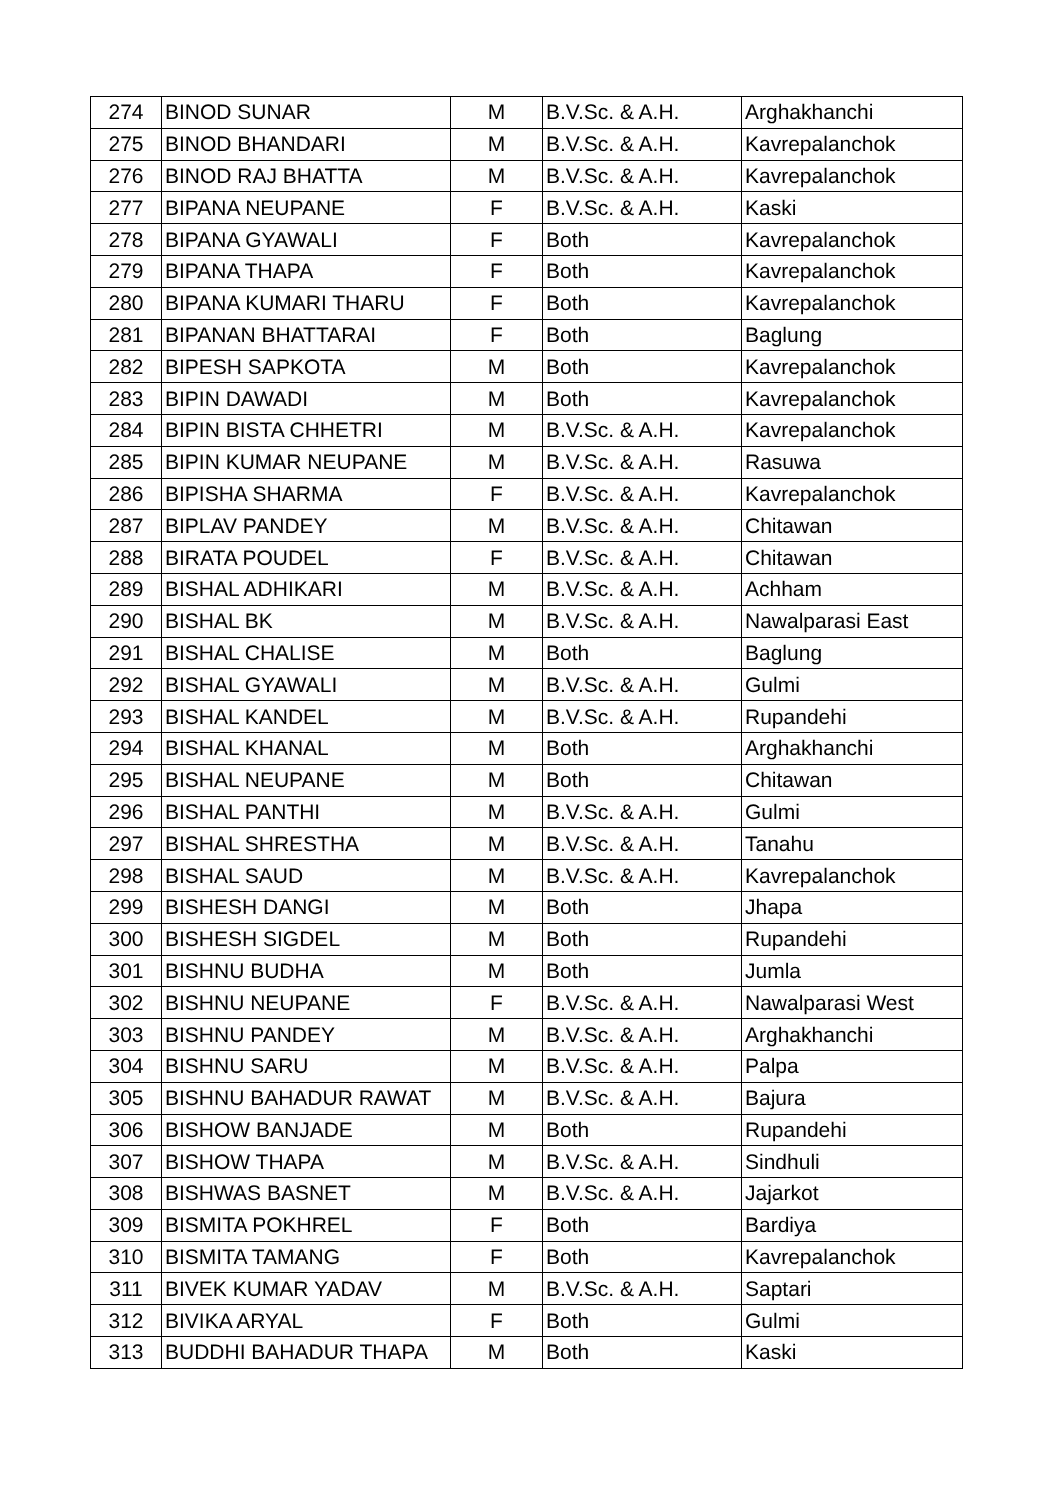| 274 | BINOD SUNAR | M | B.V.Sc. & A.H. | Arghakhanchi |
| 275 | BINOD BHANDARI | M | B.V.Sc. & A.H. | Kavrepalanchok |
| 276 | BINOD RAJ BHATTA | M | B.V.Sc. & A.H. | Kavrepalanchok |
| 277 | BIPANA NEUPANE | F | B.V.Sc. & A.H. | Kaski |
| 278 | BIPANA GYAWALI | F | Both | Kavrepalanchok |
| 279 | BIPANA THAPA | F | Both | Kavrepalanchok |
| 280 | BIPANA KUMARI THARU | F | Both | Kavrepalanchok |
| 281 | BIPANAN BHATTARAI | F | Both | Baglung |
| 282 | BIPESH SAPKOTA | M | Both | Kavrepalanchok |
| 283 | BIPIN DAWADI | M | Both | Kavrepalanchok |
| 284 | BIPIN BISTA CHHETRI | M | B.V.Sc. & A.H. | Kavrepalanchok |
| 285 | BIPIN KUMAR NEUPANE | M | B.V.Sc. & A.H. | Rasuwa |
| 286 | BIPISHA SHARMA | F | B.V.Sc. & A.H. | Kavrepalanchok |
| 287 | BIPLAV PANDEY | M | B.V.Sc. & A.H. | Chitawan |
| 288 | BIRATA POUDEL | F | B.V.Sc. & A.H. | Chitawan |
| 289 | BISHAL ADHIKARI | M | B.V.Sc. & A.H. | Achham |
| 290 | BISHAL BK | M | B.V.Sc. & A.H. | Nawalparasi East |
| 291 | BISHAL CHALISE | M | Both | Baglung |
| 292 | BISHAL GYAWALI | M | B.V.Sc. & A.H. | Gulmi |
| 293 | BISHAL KANDEL | M | B.V.Sc. & A.H. | Rupandehi |
| 294 | BISHAL KHANAL | M | Both | Arghakhanchi |
| 295 | BISHAL NEUPANE | M | Both | Chitawan |
| 296 | BISHAL PANTHI | M | B.V.Sc. & A.H. | Gulmi |
| 297 | BISHAL SHRESTHA | M | B.V.Sc. & A.H. | Tanahu |
| 298 | BISHAL SAUD | M | B.V.Sc. & A.H. | Kavrepalanchok |
| 299 | BISHESH DANGI | M | Both | Jhapa |
| 300 | BISHESH SIGDEL | M | Both | Rupandehi |
| 301 | BISHNU BUDHA | M | Both | Jumla |
| 302 | BISHNU NEUPANE | F | B.V.Sc. & A.H. | Nawalparasi West |
| 303 | BISHNU PANDEY | M | B.V.Sc. & A.H. | Arghakhanchi |
| 304 | BISHNU SARU | M | B.V.Sc. & A.H. | Palpa |
| 305 | BISHNU BAHADUR RAWAT | M | B.V.Sc. & A.H. | Bajura |
| 306 | BISHOW BANJADE | M | Both | Rupandehi |
| 307 | BISHOW THAPA | M | B.V.Sc. & A.H. | Sindhuli |
| 308 | BISHWAS BASNET | M | B.V.Sc. & A.H. | Jajarkot |
| 309 | BISMITA POKHREL | F | Both | Bardiya |
| 310 | BISMITA TAMANG | F | Both | Kavrepalanchok |
| 311 | BIVEK KUMAR YADAV | M | B.V.Sc. & A.H. | Saptari |
| 312 | BIVIKA ARYAL | F | Both | Gulmi |
| 313 | BUDDHI BAHADUR THAPA | M | Both | Kaski |